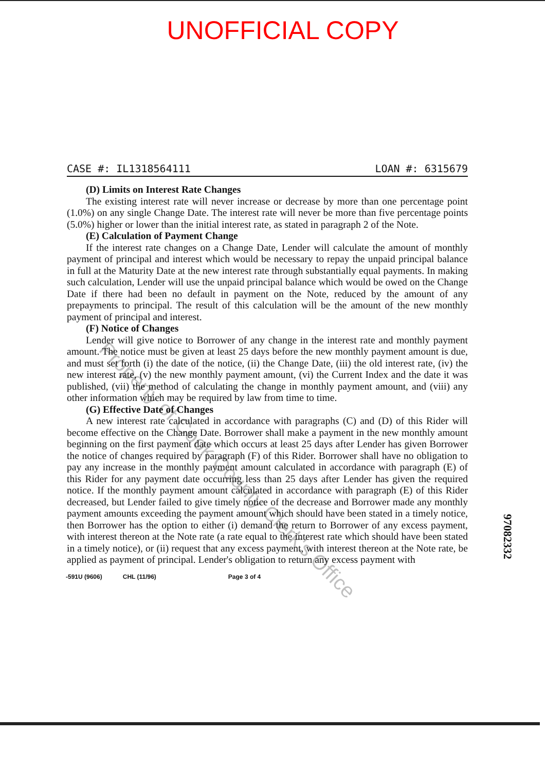UNOFFICIAL COPY
CASE #: IL1318564111 LOAN #: 6315679
(D) Limits on Interest Rate Changes
The existing interest rate will never increase or decrease by more than one percentage point (1.0%) on any single Change Date. The interest rate will never be more than five percentage points (5.0%) higher or lower than the initial interest rate, as stated in paragraph 2 of the Note.
(E) Calculation of Payment Change
If the interest rate changes on a Change Date, Lender will calculate the amount of monthly payment of principal and interest which would be necessary to repay the unpaid principal balance in full at the Maturity Date at the new interest rate through substantially equal payments. In making such calculation, Lender will use the unpaid principal balance which would be owed on the Change Date if there had been no default in payment on the Note, reduced by the amount of any prepayments to principal. The result of this calculation will be the amount of the new monthly payment of principal and interest.
(F) Notice of Changes
Lender will give notice to Borrower of any change in the interest rate and monthly payment amount. The notice must be given at least 25 days before the new monthly payment amount is due, and must set forth (i) the date of the notice, (ii) the Change Date, (iii) the old interest rate, (iv) the new interest rate, (v) the new monthly payment amount, (vi) the Current Index and the date it was published, (vii) the method of calculating the change in monthly payment amount, and (viii) any other information which may be required by law from time to time.
(G) Effective Date of Changes
A new interest rate calculated in accordance with paragraphs (C) and (D) of this Rider will become effective on the Change Date. Borrower shall make a payment in the new monthly amount beginning on the first payment date which occurs at least 25 days after Lender has given Borrower the notice of changes required by paragraph (F) of this Rider. Borrower shall have no obligation to pay any increase in the monthly payment amount calculated in accordance with paragraph (E) of this Rider for any payment date occurring less than 25 days after Lender has given the required notice. If the monthly payment amount calculated in accordance with paragraph (E) of this Rider decreased, but Lender failed to give timely notice of the decrease and Borrower made any monthly payment amounts exceeding the payment amount which should have been stated in a timely notice, then Borrower has the option to either (i) demand the return to Borrower of any excess payment, with interest thereon at the Note rate (a rate equal to the interest rate which should have been stated in a timely notice), or (ii) request that any excess payment, with interest thereon at the Note rate, be applied as payment of principal. Lender's obligation to return any excess payment with
-591U (9606) CHL (11/96) Page 3 of 4
97082332
Property of Cook County Clerk's Office